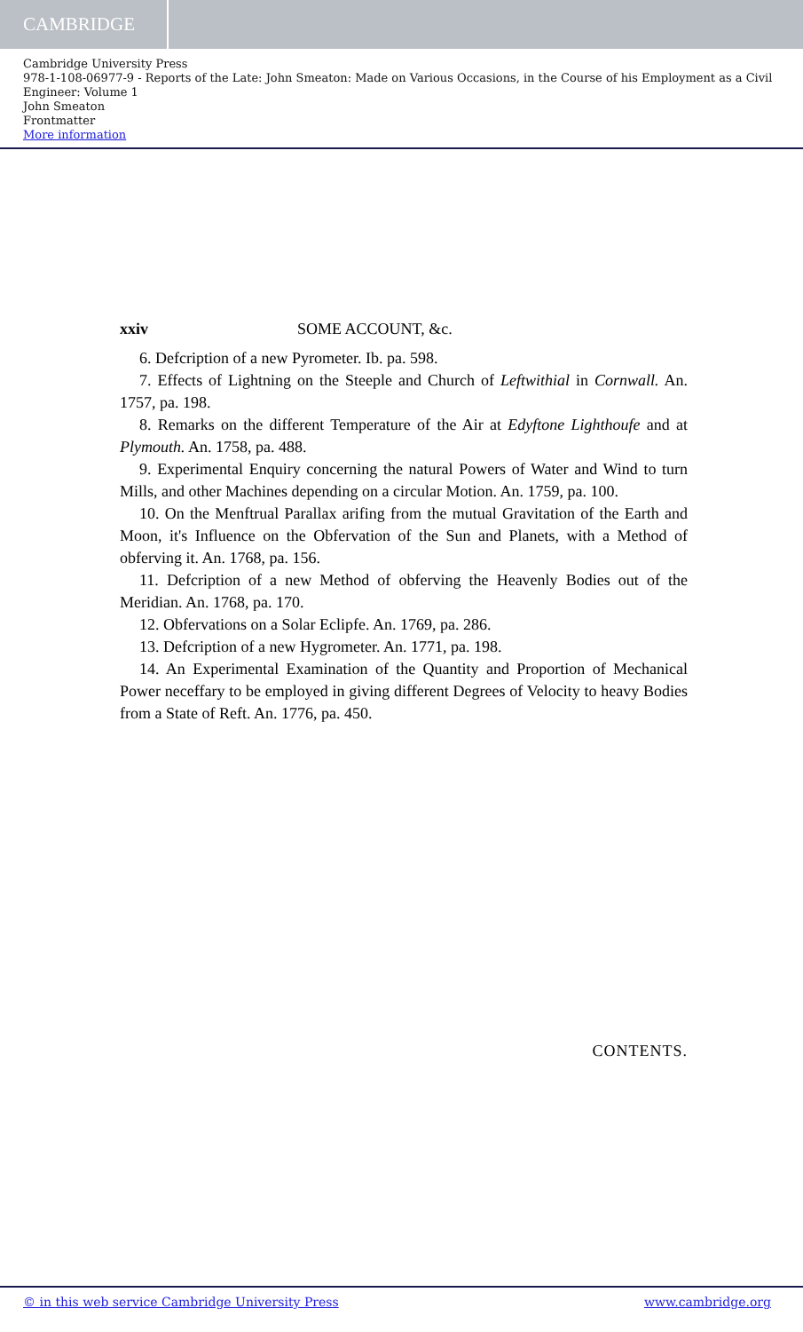CAMBRIDGE
Cambridge University Press
978-1-108-06977-9 - Reports of the Late: John Smeaton: Made on Various Occasions, in the Course of his Employment as a Civil Engineer: Volume 1
John Smeaton
Frontmatter
More information
xxiv SOME ACCOUNT, &c.
6. Defcription of a new Pyrometer. Ib. pa. 598.
7. Effects of Lightning on the Steeple and Church of Leftwithial in Cornwall. An. 1757, pa. 198.
8. Remarks on the different Temperature of the Air at Edyftone Lighthoufe and at Plymouth. An. 1758, pa. 488.
9. Experimental Enquiry concerning the natural Powers of Water and Wind to turn Mills, and other Machines depending on a circular Motion. An. 1759, pa. 100.
10. On the Menftrual Parallax arifing from the mutual Gravitation of the Earth and Moon, it's Influence on the Obfervation of the Sun and Planets, with a Method of obferving it. An. 1768, pa. 156.
11. Defcription of a new Method of obferving the Heavenly Bodies out of the Meridian. An. 1768, pa. 170.
12. Obfervations on a Solar Eclipfe. An. 1769, pa. 286.
13. Defcription of a new Hygrometer. An. 1771, pa. 198.
14. An Experimental Examination of the Quantity and Proportion of Mechanical Power neceffary to be employed in giving different Degrees of Velocity to heavy Bodies from a State of Reft. An. 1776, pa. 450.
CONTENTS.
© in this web service Cambridge University Press www.cambridge.org